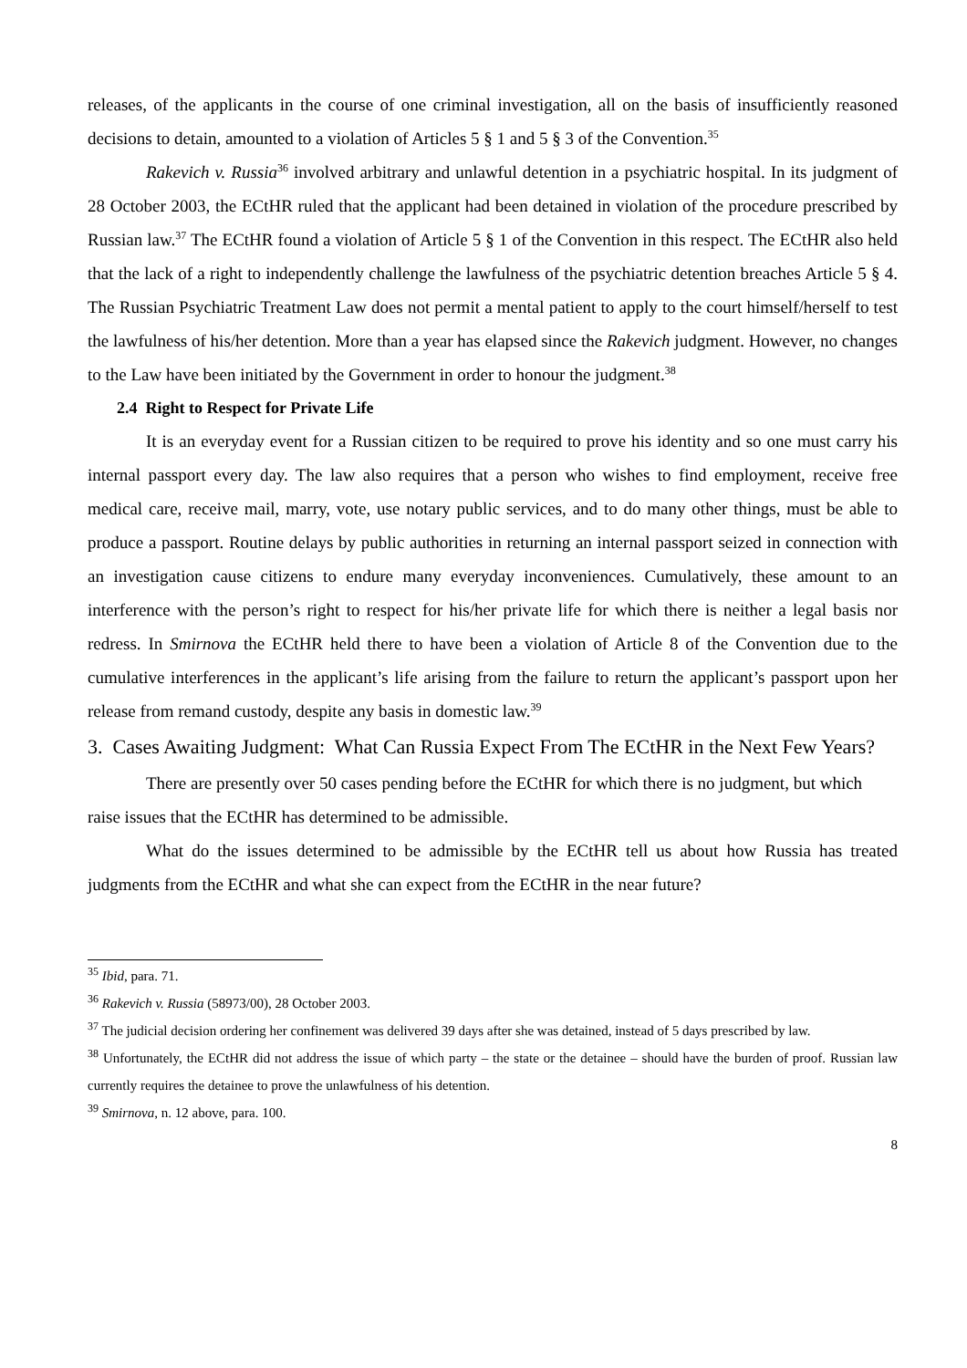releases, of the applicants in the course of one criminal investigation, all on the basis of insufficiently reasoned decisions to detain, amounted to a violation of Articles 5 § 1 and 5 § 3 of the Convention.<sup>35</sup>
Rakevich v. Russia<sup>36</sup> involved arbitrary and unlawful detention in a psychiatric hospital. In its judgment of 28 October 2003, the ECtHR ruled that the applicant had been detained in violation of the procedure prescribed by Russian law.<sup>37</sup> The ECtHR found a violation of Article 5 § 1 of the Convention in this respect. The ECtHR also held that the lack of a right to independently challenge the lawfulness of the psychiatric detention breaches Article 5 § 4. The Russian Psychiatric Treatment Law does not permit a mental patient to apply to the court himself/herself to test the lawfulness of his/her detention. More than a year has elapsed since the Rakevich judgment. However, no changes to the Law have been initiated by the Government in order to honour the judgment.<sup>38</sup>
2.4 Right to Respect for Private Life
It is an everyday event for a Russian citizen to be required to prove his identity and so one must carry his internal passport every day. The law also requires that a person who wishes to find employment, receive free medical care, receive mail, marry, vote, use notary public services, and to do many other things, must be able to produce a passport. Routine delays by public authorities in returning an internal passport seized in connection with an investigation cause citizens to endure many everyday inconveniences. Cumulatively, these amount to an interference with the person’s right to respect for his/her private life for which there is neither a legal basis nor redress. In Smirnova the ECtHR held there to have been a violation of Article 8 of the Convention due to the cumulative interferences in the applicant’s life arising from the failure to return the applicant’s passport upon her release from remand custody, despite any basis in domestic law.<sup>39</sup>
3. Cases Awaiting Judgment: What Can Russia Expect From The ECtHR in the Next Few Years?
There are presently over 50 cases pending before the ECtHR for which there is no judgment, but which raise issues that the ECtHR has determined to be admissible.
What do the issues determined to be admissible by the ECtHR tell us about how Russia has treated judgments from the ECtHR and what she can expect from the ECtHR in the near future?
<sup>35</sup> Ibid, para. 71.
<sup>36</sup> Rakevich v. Russia (58973/00), 28 October 2003.
<sup>37</sup> The judicial decision ordering her confinement was delivered 39 days after she was detained, instead of 5 days prescribed by law.
<sup>38</sup> Unfortunately, the ECtHR did not address the issue of which party – the state or the detainee – should have the burden of proof. Russian law currently requires the detainee to prove the unlawfulness of his detention.
<sup>39</sup> Smirnova, n. 12 above, para. 100.
8